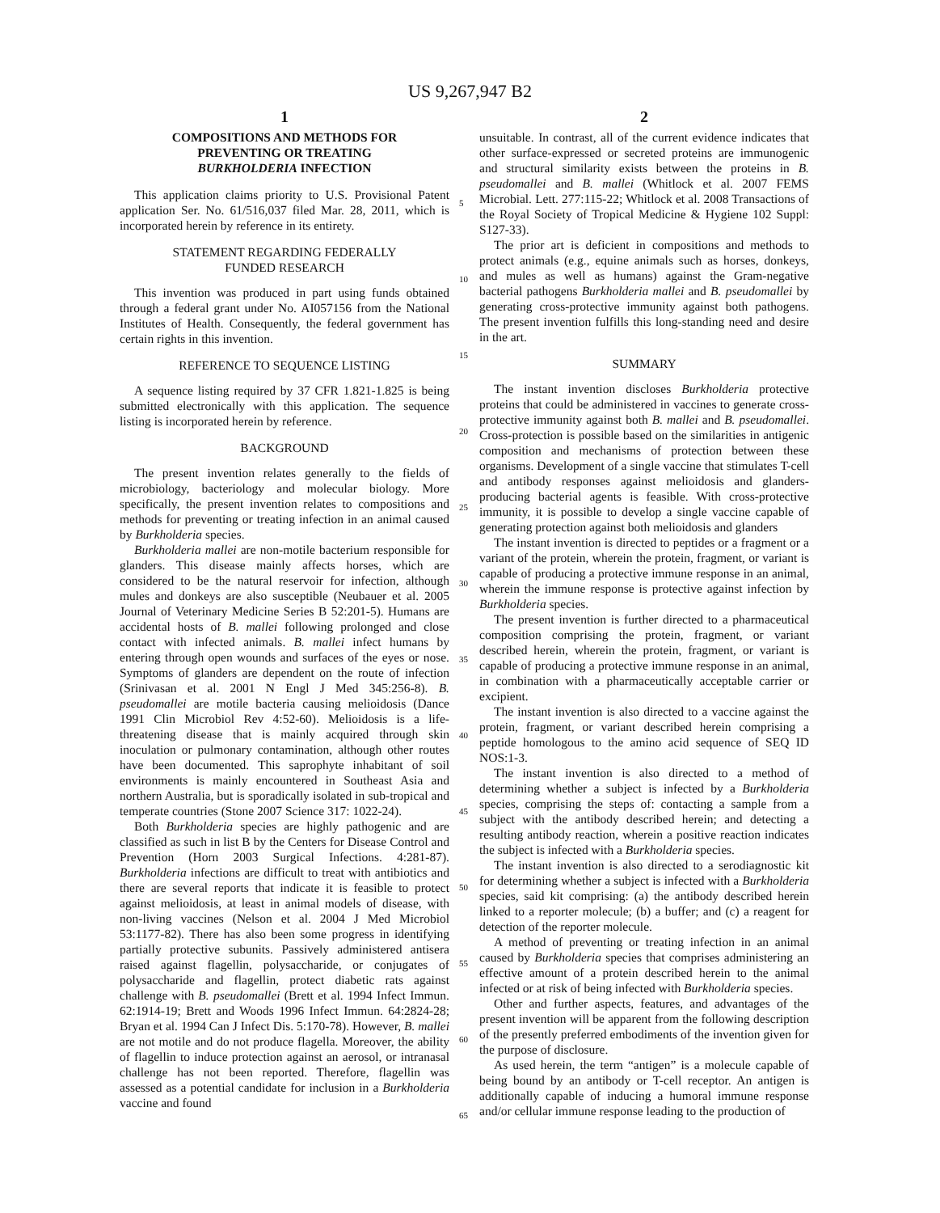US 9,267,947 B2
1
COMPOSITIONS AND METHODS FOR
PREVENTING OR TREATING
BURKHOLDERIA INFECTION
This application claims priority to U.S. Provisional Patent application Ser. No. 61/516,037 filed Mar. 28, 2011, which is incorporated herein by reference in its entirety.
STATEMENT REGARDING FEDERALLY
FUNDED RESEARCH
This invention was produced in part using funds obtained through a federal grant under No. AI057156 from the National Institutes of Health. Consequently, the federal government has certain rights in this invention.
REFERENCE TO SEQUENCE LISTING
A sequence listing required by 37 CFR 1.821-1.825 is being submitted electronically with this application. The sequence listing is incorporated herein by reference.
BACKGROUND
The present invention relates generally to the fields of microbiology, bacteriology and molecular biology. More specifically, the present invention relates to compositions and methods for preventing or treating infection in an animal caused by Burkholderia species.
Burkholderia mallei are non-motile bacterium responsible for glanders. This disease mainly affects horses, which are considered to be the natural reservoir for infection, although mules and donkeys are also susceptible (Neubauer et al. 2005 Journal of Veterinary Medicine Series B 52:201-5). Humans are accidental hosts of B. mallei following prolonged and close contact with infected animals. B. mallei infect humans by entering through open wounds and surfaces of the eyes or nose. Symptoms of glanders are dependent on the route of infection (Srinivasan et al. 2001 N Engl J Med 345:256-8). B. pseudomallei are motile bacteria causing melioidosis (Dance 1991 Clin Microbiol Rev 4:52-60). Melioidosis is a life-threatening disease that is mainly acquired through skin inoculation or pulmonary contamination, although other routes have been documented. This saprophyte inhabitant of soil environments is mainly encountered in Southeast Asia and northern Australia, but is sporadically isolated in sub-tropical and temperate countries (Stone 2007 Science 317: 1022-24).
Both Burkholderia species are highly pathogenic and are classified as such in list B by the Centers for Disease Control and Prevention (Horn 2003 Surgical Infections. 4:281-87). Burkholderia infections are difficult to treat with antibiotics and there are several reports that indicate it is feasible to protect against melioidosis, at least in animal models of disease, with non-living vaccines (Nelson et al. 2004 J Med Microbiol 53:1177-82). There has also been some progress in identifying partially protective subunits. Passively administered antisera raised against flagellin, polysaccharide, or conjugates of polysaccharide and flagellin, protect diabetic rats against challenge with B. pseudomallei (Brett et al. 1994 Infect Immun. 62:1914-19; Brett and Woods 1996 Infect Immun. 64:2824-28; Bryan et al. 1994 Can J Infect Dis. 5:170-78). However, B. mallei are not motile and do not produce flagella. Moreover, the ability of flagellin to induce protection against an aerosol, or intranasal challenge has not been reported. Therefore, flagellin was assessed as a potential candidate for inclusion in a Burkholderia vaccine and found
2
unsuitable. In contrast, all of the current evidence indicates that other surface-expressed or secreted proteins are immunogenic and structural similarity exists between the proteins in B. pseudomallei and B. mallei (Whitlock et al. 2007 FEMS Microbial. Lett. 277:115-22; Whitlock et al. 2008 Transactions of the Royal Society of Tropical Medicine & Hygiene 102 Suppl: S127-33).
The prior art is deficient in compositions and methods to protect animals (e.g., equine animals such as horses, donkeys, and mules as well as humans) against the Gram-negative bacterial pathogens Burkholderia mallei and B. pseudomallei by generating cross-protective immunity against both pathogens. The present invention fulfills this long-standing need and desire in the art.
SUMMARY
The instant invention discloses Burkholderia protective proteins that could be administered in vaccines to generate cross-protective immunity against both B. mallei and B. pseudomallei. Cross-protection is possible based on the similarities in antigenic composition and mechanisms of protection between these organisms. Development of a single vaccine that stimulates T-cell and antibody responses against melioidosis and glanders-producing bacterial agents is feasible. With cross-protective immunity, it is possible to develop a single vaccine capable of generating protection against both melioidosis and glanders
The instant invention is directed to peptides or a fragment or a variant of the protein, wherein the protein, fragment, or variant is capable of producing a protective immune response in an animal, wherein the immune response is protective against infection by Burkholderia species.
The present invention is further directed to a pharmaceutical composition comprising the protein, fragment, or variant described herein, wherein the protein, fragment, or variant is capable of producing a protective immune response in an animal, in combination with a pharmaceutically acceptable carrier or excipient.
The instant invention is also directed to a vaccine against the protein, fragment, or variant described herein comprising a peptide homologous to the amino acid sequence of SEQ ID NOS:1-3.
The instant invention is also directed to a method of determining whether a subject is infected by a Burkholderia species, comprising the steps of: contacting a sample from a subject with the antibody described herein; and detecting a resulting antibody reaction, wherein a positive reaction indicates the subject is infected with a Burkholderia species.
The instant invention is also directed to a serodiagnostic kit for determining whether a subject is infected with a Burkholderia species, said kit comprising: (a) the antibody described herein linked to a reporter molecule; (b) a buffer; and (c) a reagent for detection of the reporter molecule.
A method of preventing or treating infection in an animal caused by Burkholderia species that comprises administering an effective amount of a protein described herein to the animal infected or at risk of being infected with Burkholderia species.
Other and further aspects, features, and advantages of the present invention will be apparent from the following description of the presently preferred embodiments of the invention given for the purpose of disclosure.
As used herein, the term “antigen” is a molecule capable of being bound by an antibody or T-cell receptor. An antigen is additionally capable of inducing a humoral immune response and/or cellular immune response leading to the production of
5
10
15
20
25
30
35
40
45
50
55
60
65